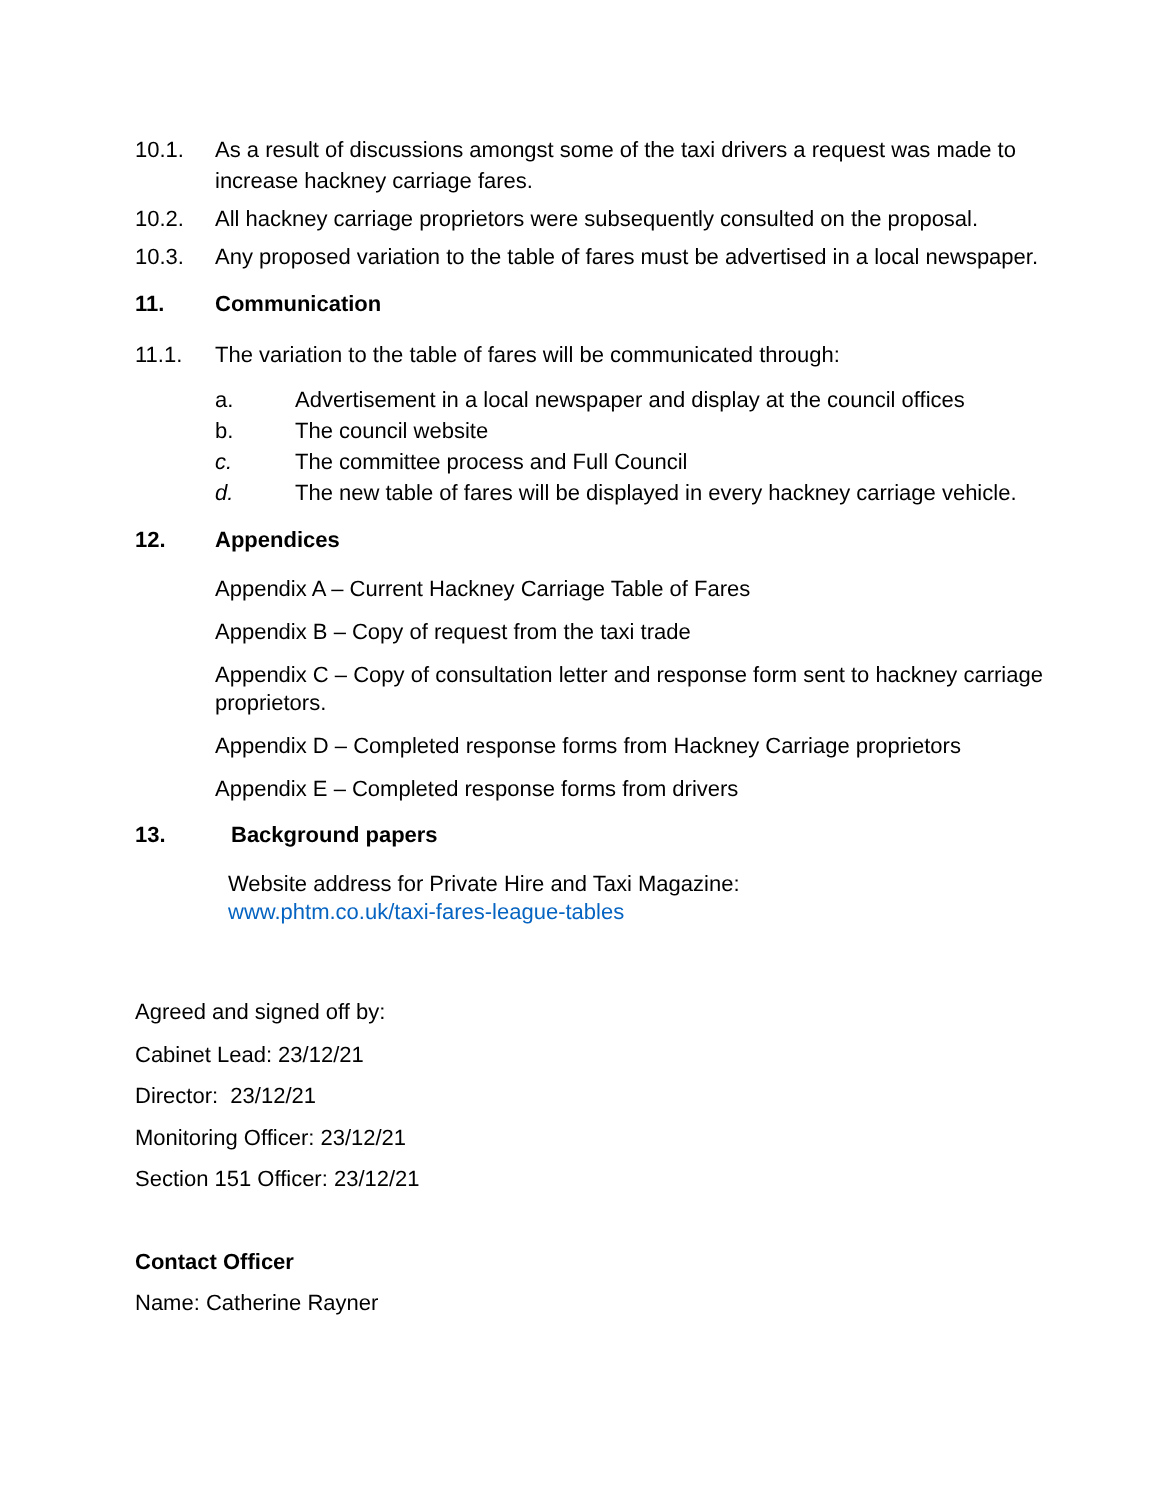10.1. As a result of discussions amongst some of the taxi drivers a request was made to increase hackney carriage fares.
10.2. All hackney carriage proprietors were subsequently consulted on the proposal.
10.3. Any proposed variation to the table of fares must be advertised in a local newspaper.
11. Communication
11.1. The variation to the table of fares will be communicated through:
a. Advertisement in a local newspaper and display at the council offices
b. The council website
c. The committee process and Full Council
d. The new table of fares will be displayed in every hackney carriage vehicle.
12. Appendices
Appendix A – Current Hackney Carriage Table of Fares
Appendix B – Copy of request from the taxi trade
Appendix C – Copy of consultation letter and response form sent to hackney carriage proprietors.
Appendix D – Completed response forms from Hackney Carriage proprietors
Appendix E – Completed response forms from drivers
13. Background papers
Website address for Private Hire and Taxi Magazine:
www.phtm.co.uk/taxi-fares-league-tables
Agreed and signed off by:
Cabinet Lead: 23/12/21
Director: 23/12/21
Monitoring Officer: 23/12/21
Section 151 Officer: 23/12/21
Contact Officer
Name: Catherine Rayner